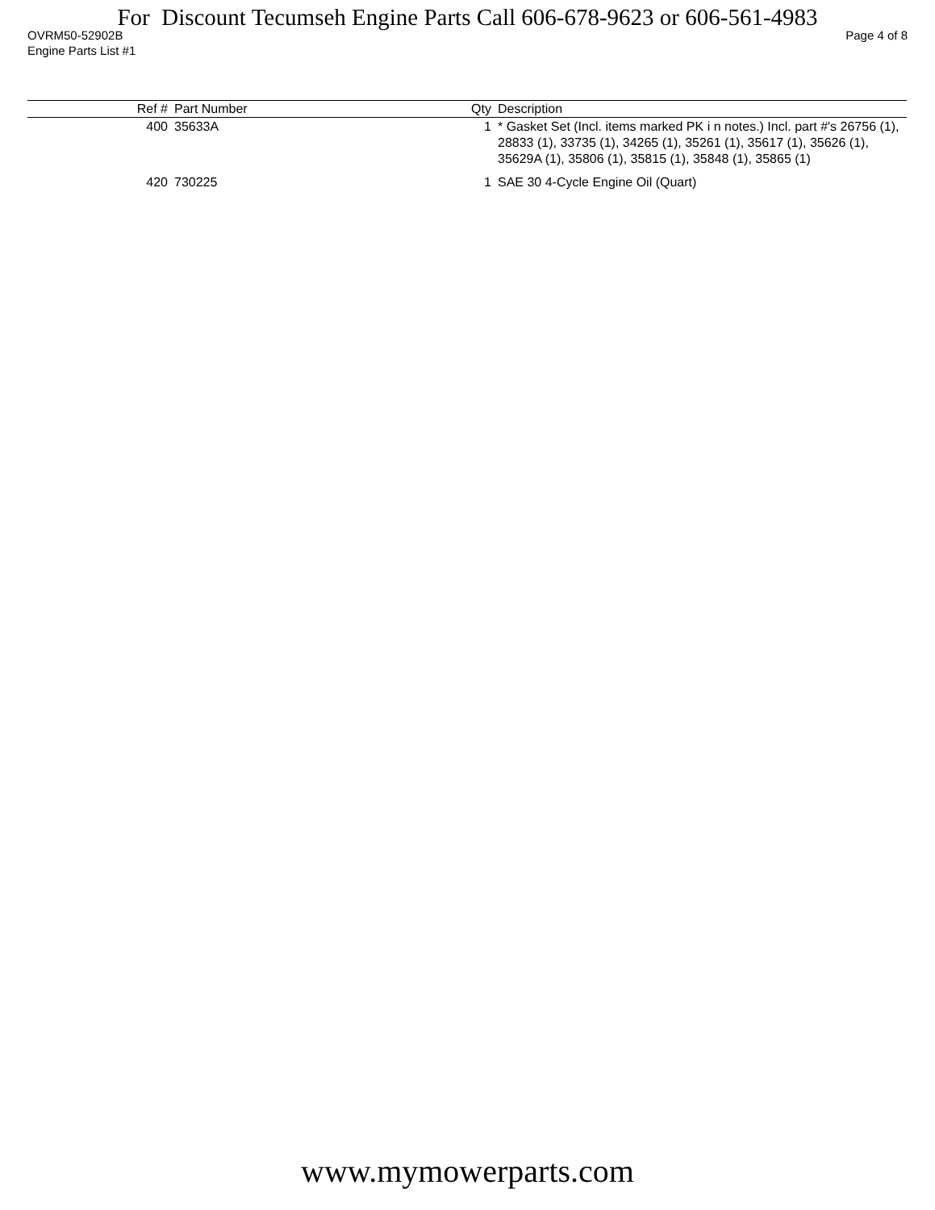For Discount Tecumseh Engine Parts Call 606-678-9623 or 606-561-4983
OVRM50-52902B Page 4 of 8
Engine Parts List #1
| Ref # | Part Number | Qty | Description |
| --- | --- | --- | --- |
| 400 | 35633A | 1 | * Gasket Set (Incl. items marked PK i n notes.) Incl. part #'s 26756 (1), 28833 (1), 33735 (1), 34265 (1), 35261 (1), 35617 (1), 35626 (1), 35629A (1), 35806 (1), 35815 (1), 35848 (1), 35865 (1) |
| 420 | 730225 | 1 | SAE 30 4-Cycle Engine Oil (Quart) |
www.mymowerparts.com